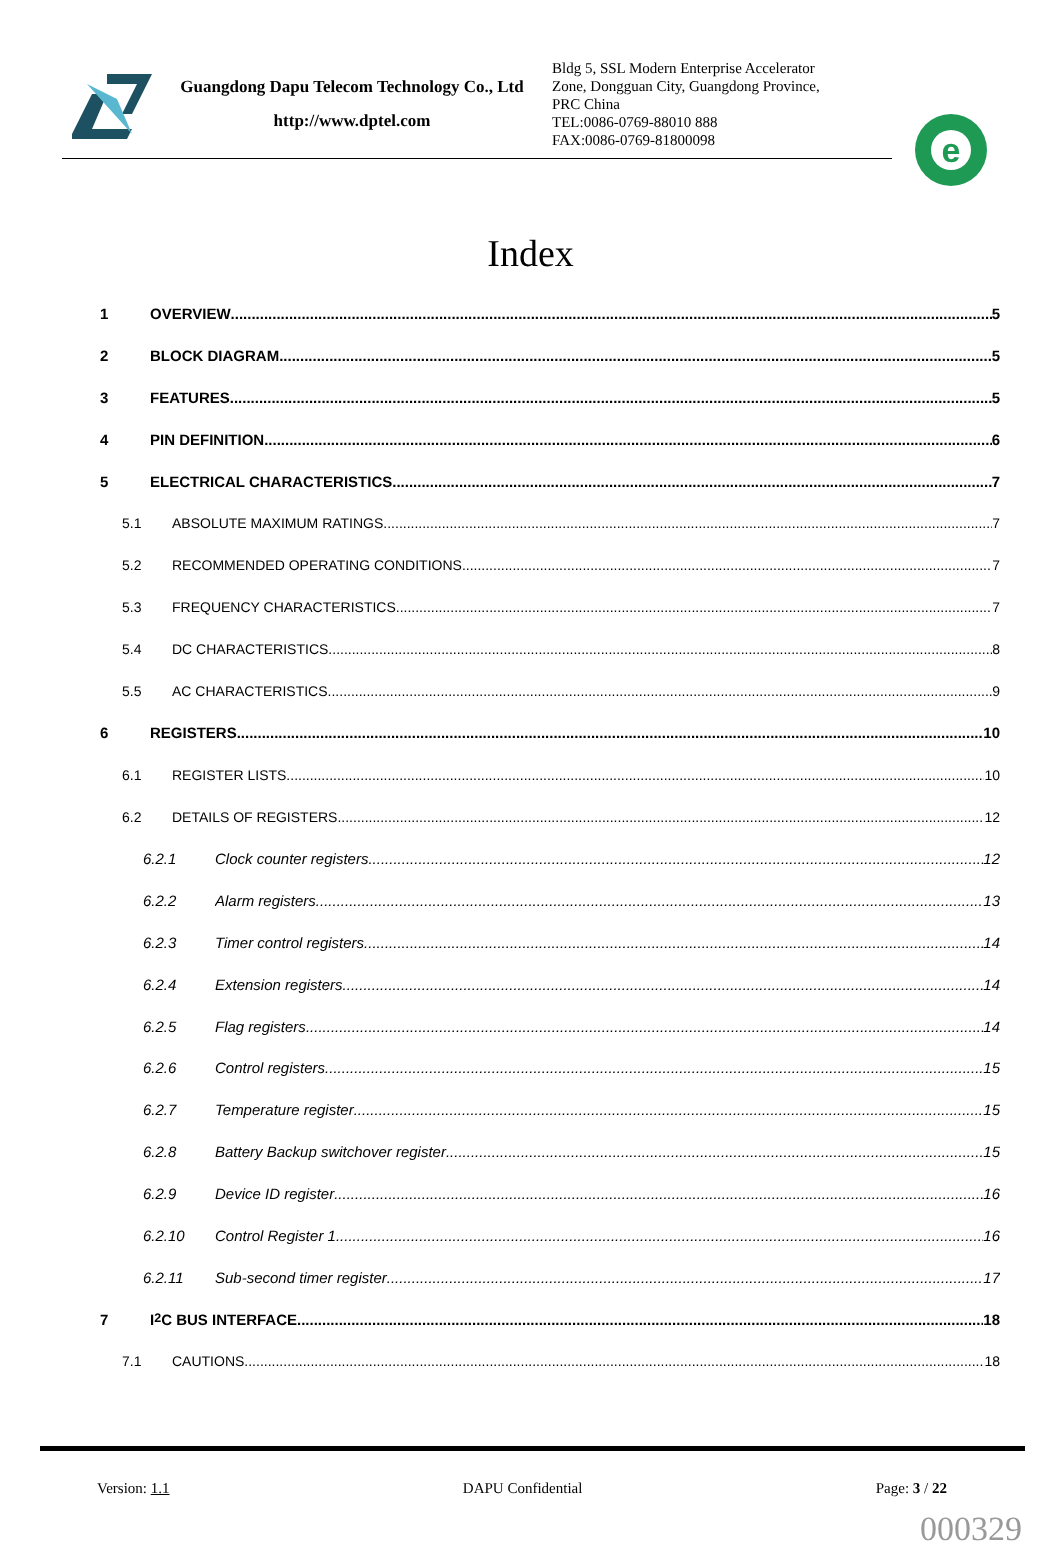Guangdong Dapu Telecom Technology Co., Ltd
http://www.dptel.com
Bldg 5, SSL Modern Enterprise Accelerator
Zone, Dongguan City, Guangdong Province,
PRC China
TEL:0086-0769-88010 888
FAX:0086-0769-81800098
e
Index
1 OVERVIEW 5
2 BLOCK DIAGRAM 5
3 FEATURES 5
4 PIN DEFINITION 6
5 ELECTRICAL CHARACTERISTICS 7
5.1 ABSOLUTE MAXIMUM RATINGS 7
5.2 RECOMMENDED OPERATING CONDITIONS 7
5.3 FREQUENCY CHARACTERISTICS 7
5.4 DC CHARACTERISTICS 8
5.5 AC CHARACTERISTICS 9
6 REGISTERS 10
6.1 REGISTER LISTS 10
6.2 DETAILS OF REGISTERS 12
6.2.1 Clock counter registers 12
6.2.2 Alarm registers 13
6.2.3 Timer control registers 14
6.2.4 Extension registers 14
6.2.5 Flag registers 14
6.2.6 Control registers 15
6.2.7 Temperature register 15
6.2.8 Battery Backup switchover register 15
6.2.9 Device ID register 16
6.2.10 Control Register 1 16
6.2.11 Sub-second timer register 17
7 I<sup>2</sup>C BUS INTERFACE 18
7.1 CAUTIONS 18
Version: 1.1 DAPU Confidential Page: 3 / 22
000329